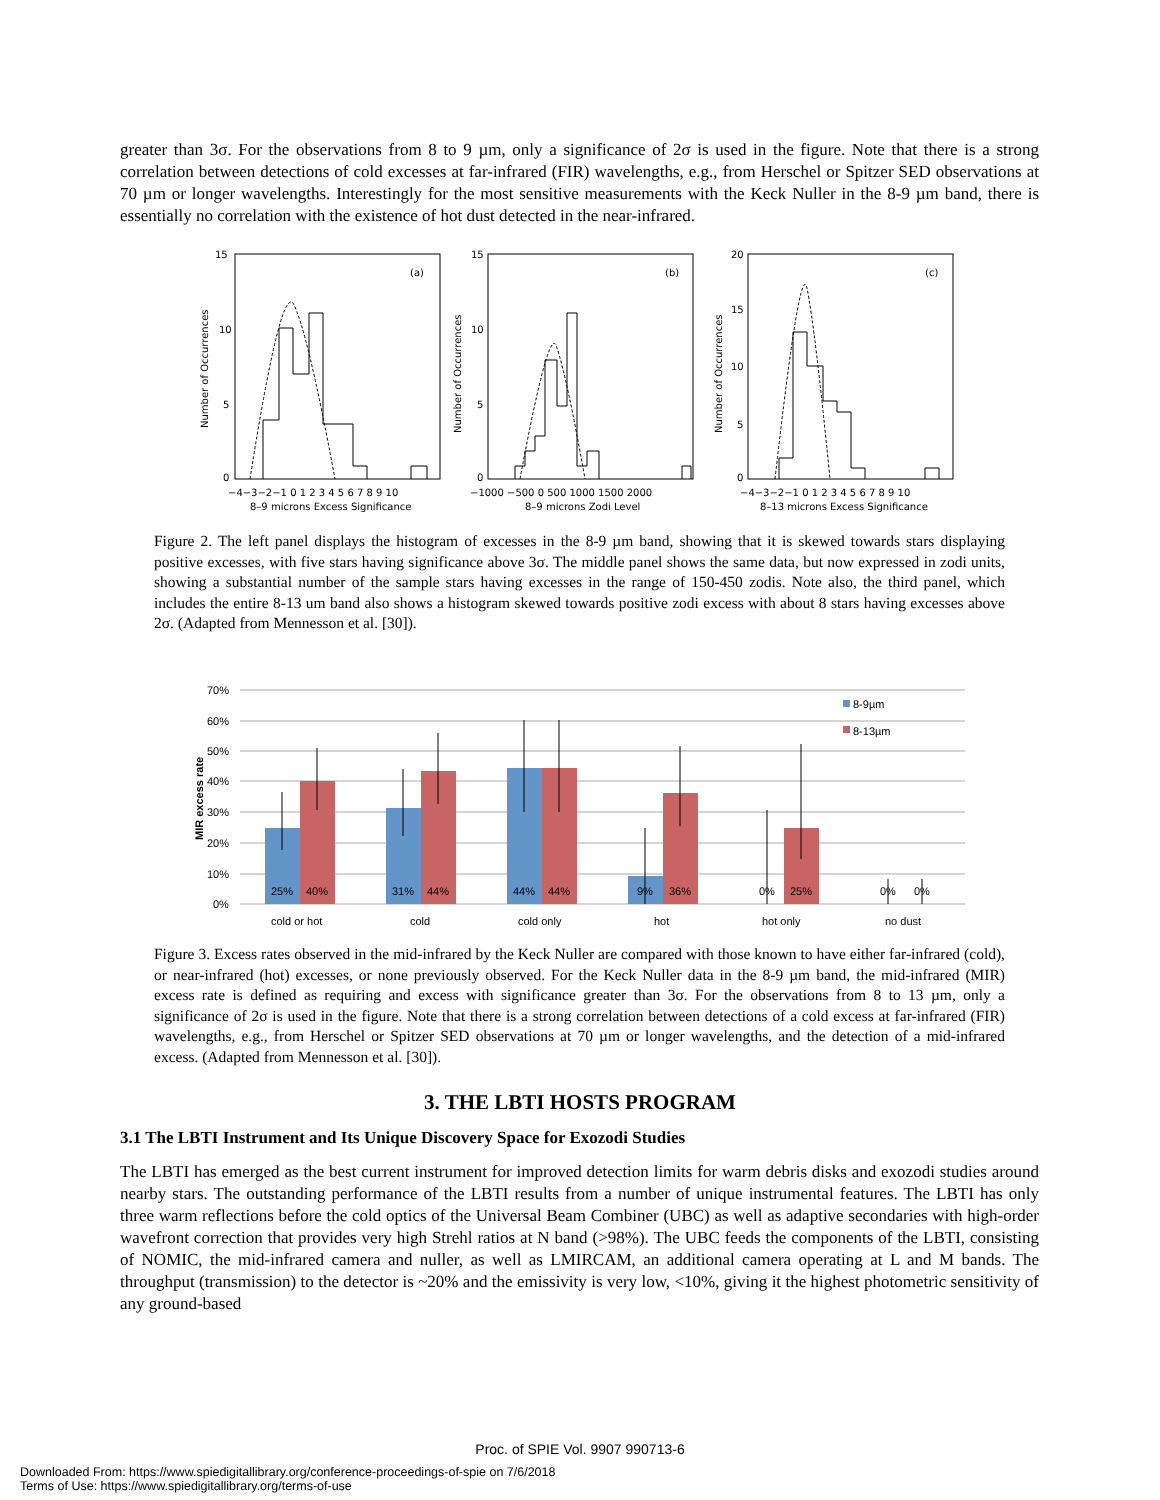greater than 3σ. For the observations from 8 to 9 µm, only a significance of 2σ is used in the figure. Note that there is a strong correlation between detections of cold excesses at far-infrared (FIR) wavelengths, e.g., from Herschel or Spitzer SED observations at 70 µm or longer wavelengths. Interestingly for the most sensitive measurements with the Keck Nuller in the 8-9 µm band, there is essentially no correlation with the existence of hot dust detected in the near-infrared.
(a)
15
10
5
0
Number of Occurrences
−4−3−2−1 0 1 2 3 4 5 6 7 8 9 10
8–9 microns Excess Significance
(b)
15
10
5
0
Number of Occurrences
−1000 −500 0 500 1000 1500 2000
8–9 microns Zodi Level
(c)
20
15
10
5
0
Number of Occurrences
−4−3−2−1 0 1 2 3 4 5 6 7 8 9 10
8–13 microns Excess Significance
Figure 2. The left panel displays the histogram of excesses in the 8-9 µm band, showing that it is skewed towards stars displaying positive excesses, with five stars having significance above 3σ. The middle panel shows the same data, but now expressed in zodi units, showing a substantial number of the sample stars having excesses in the range of 150-450 zodis. Note also, the third panel, which includes the entire 8-13 um band also shows a histogram skewed towards positive zodi excess with about 8 stars having excesses above 2σ. (Adapted from Mennesson et al. [30]).
70%
60%
50%
40%
30%
20%
10%
0%
MIR excess rate
8-9µm
8-13µm
25%
40%
31%
44%
44%
44%
9%
36%
0%
25%
0%
0%
cold or hot
cold
cold only
hot
hot only
no dust
Figure 3. Excess rates observed in the mid-infrared by the Keck Nuller are compared with those known to have either far-infrared (cold), or near-infrared (hot) excesses, or none previously observed. For the Keck Nuller data in the 8-9 µm band, the mid-infrared (MIR) excess rate is defined as requiring and excess with significance greater than 3σ. For the observations from 8 to 13 µm, only a significance of 2σ is used in the figure. Note that there is a strong correlation between detections of a cold excess at far-infrared (FIR) wavelengths, e.g., from Herschel or Spitzer SED observations at 70 µm or longer wavelengths, and the detection of a mid-infrared excess. (Adapted from Mennesson et al. [30]).
3. THE LBTI HOSTS PROGRAM
3.1 The LBTI Instrument and Its Unique Discovery Space for Exozodi Studies
The LBTI has emerged as the best current instrument for improved detection limits for warm debris disks and exozodi studies around nearby stars. The outstanding performance of the LBTI results from a number of unique instrumental features. The LBTI has only three warm reflections before the cold optics of the Universal Beam Combiner (UBC) as well as adaptive secondaries with high-order wavefront correction that provides very high Strehl ratios at N band (>98%). The UBC feeds the components of the LBTI, consisting of NOMIC, the mid-infrared camera and nuller, as well as LMIRCAM, an additional camera operating at L and M bands. The throughput (transmission) to the detector is ~20% and the emissivity is very low, <10%, giving it the highest photometric sensitivity of any ground-based
Proc. of SPIE Vol. 9907 990713-6
Downloaded From: https://www.spiedigitallibrary.org/conference-proceedings-of-spie on 7/6/2018
Terms of Use: https://www.spiedigitallibrary.org/terms-of-use